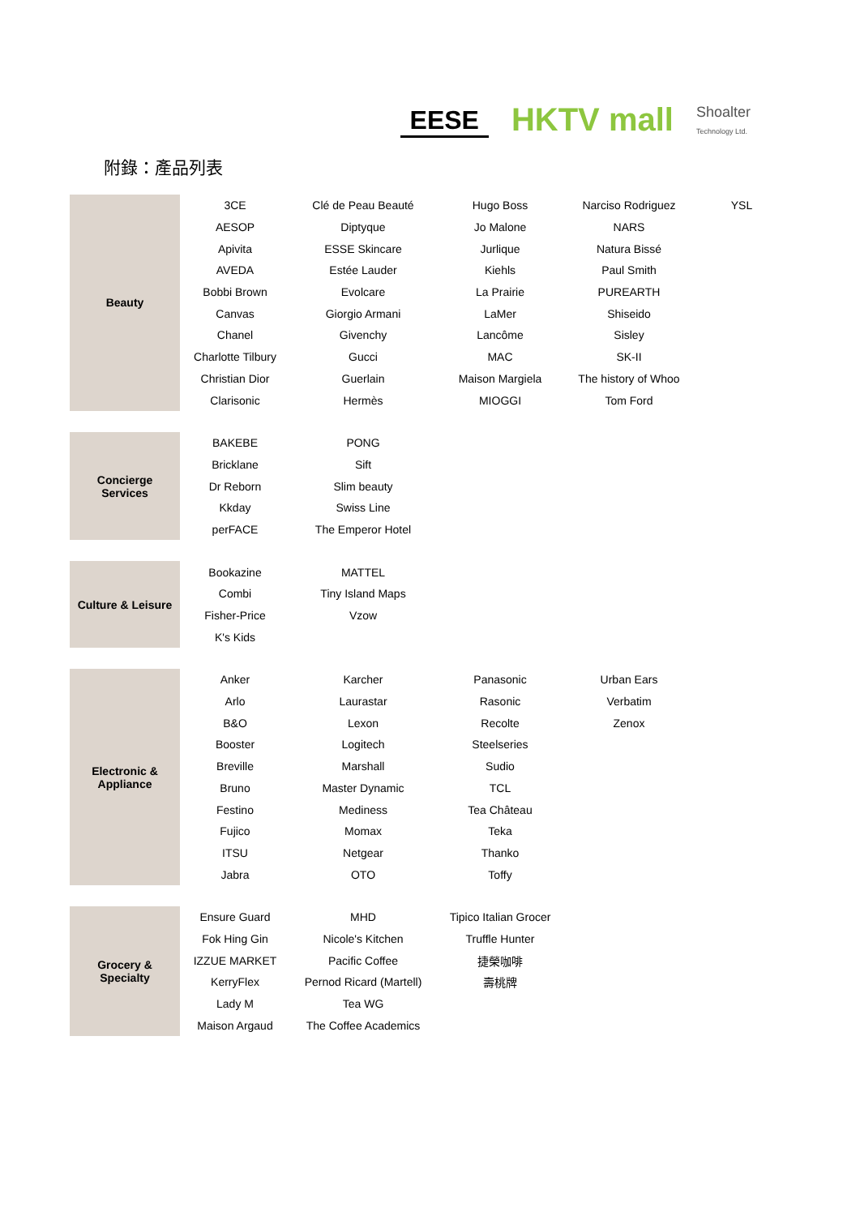EESE HKTV mall Shoalter
Technology Ltd.
附錄：產品列表
| Beauty | 3CE | Clé de Peau Beauté | Hugo Boss | Narciso Rodriguez | YSL |
| | AESOP | Diptyque | Jo Malone | NARS | |
| | Apivita | ESSE Skincare | Jurlique | Natura Bissé | |
| | AVEDA | Estée Lauder | Kiehls | Paul Smith | |
| | Bobbi Brown | Evolcare | La Prairie | PUREARTH | |
| | Canvas | Giorgio Armani | LaMer | Shiseido | |
| | Chanel | Givenchy | Lancôme | Sisley | |
| | Charlotte Tilbury | Gucci | MAC | SK-II | |
| | Christian Dior | Guerlain | Maison Margiela | The history of Whoo | |
| | Clarisonic | Hermès | MIOGGI | Tom Ford | |
| Concierge Services | BAKEBE | PONG |
| | Bricklane | Sift |
| | Dr Reborn | Slim beauty |
| | Kkday | Swiss Line |
| | perFACE | The Emperor Hotel |
| Culture & Leisure | Bookazine | MATTEL |
| | Combi | Tiny Island Maps |
| | Fisher-Price | Vzow |
| | K's Kids | |
| Electronic & Appliance | Anker | Karcher | Panasonic | Urban Ears |
| | Arlo | Laurastar | Rasonic | Verbatim |
| | B&O | Lexon | Recolte | Zenox |
| | Booster | Logitech | Steelseries | |
| | Breville | Marshall | Sudio | |
| | Bruno | Master Dynamic | TCL | |
| | Festino | Mediness | Tea Château | |
| | Fujico | Momax | Teka | |
| | ITSU | Netgear | Thanko | |
| | Jabra | OTO | Toffy | |
| Grocery & Specialty | Ensure Guard | MHD | Tipico Italian Grocer |
| | Fok Hing Gin | Nicole's Kitchen | Truffle Hunter |
| | IZZUE MARKET | Pacific Coffee | 捷榮咖啡 |
| | KerryFlex | Pernod Ricard (Martell) | 壽桃牌 |
| | Lady M | Tea WG | |
| | Maison Argaud | The Coffee Academics | |